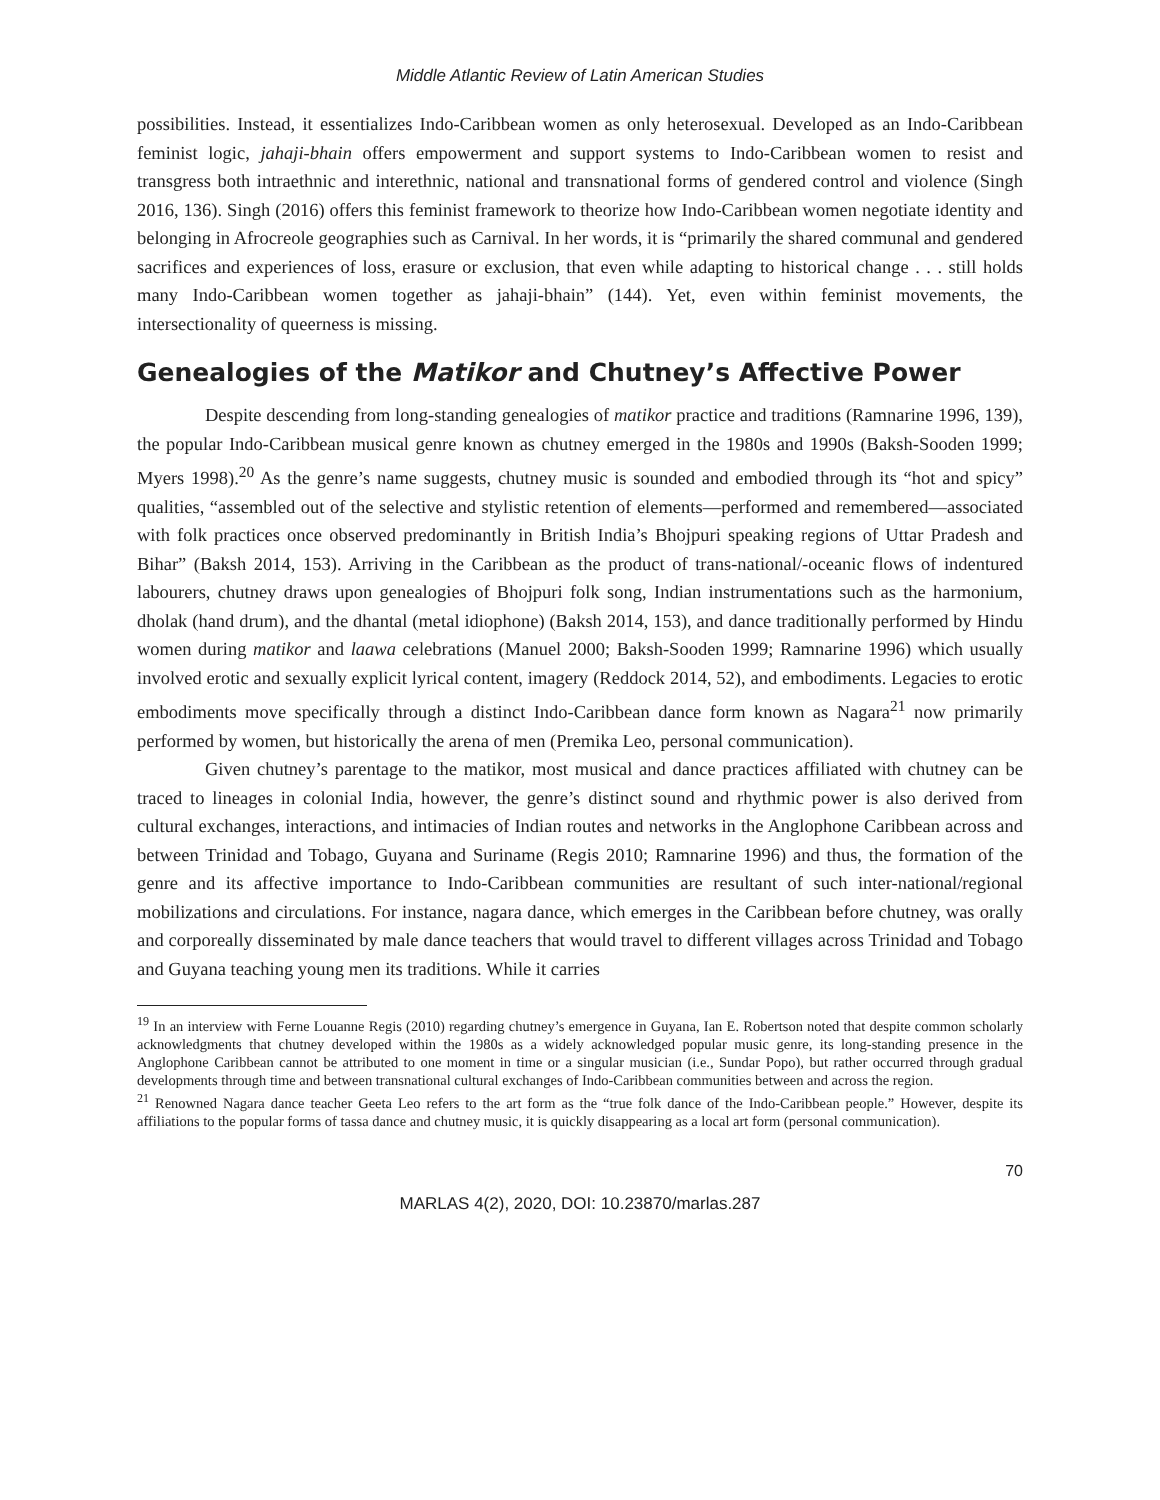Middle Atlantic Review of Latin American Studies
possibilities. Instead, it essentializes Indo-Caribbean women as only heterosexual. Developed as an Indo-Caribbean feminist logic, jahaji-bhain offers empowerment and support systems to Indo-Caribbean women to resist and transgress both intraethnic and interethnic, national and transnational forms of gendered control and violence (Singh 2016, 136). Singh (2016) offers this feminist framework to theorize how Indo-Caribbean women negotiate identity and belonging in Afrocreole geographies such as Carnival. In her words, it is “primarily the shared communal and gendered sacrifices and experiences of loss, erasure or exclusion, that even while adapting to historical change . . . still holds many Indo-Caribbean women together as jahaji-bhain” (144). Yet, even within feminist movements, the intersectionality of queerness is missing.
Genealogies of the Matikor and Chutney’s Affective Power
Despite descending from long-standing genealogies of matikor practice and traditions (Ramnarine 1996, 139), the popular Indo-Caribbean musical genre known as chutney emerged in the 1980s and 1990s (Baksh-Sooden 1999; Myers 1998).<sup>20</sup> As the genre’s name suggests, chutney music is sounded and embodied through its “hot and spicy” qualities, “assembled out of the selective and stylistic retention of elements—performed and remembered—associated with folk practices once observed predominantly in British India’s Bhojpuri speaking regions of Uttar Pradesh and Bihar” (Baksh 2014, 153). Arriving in the Caribbean as the product of trans-national/-oceanic flows of indentured labourers, chutney draws upon genealogies of Bhojpuri folk song, Indian instrumentations such as the harmonium, dholak (hand drum), and the dhantal (metal idiophone) (Baksh 2014, 153), and dance traditionally performed by Hindu women during matikor and laawa celebrations (Manuel 2000; Baksh-Sooden 1999; Ramnarine 1996) which usually involved erotic and sexually explicit lyrical content, imagery (Reddock 2014, 52), and embodiments. Legacies to erotic embodiments move specifically through a distinct Indo-Caribbean dance form known as Nagara<sup>21</sup> now primarily performed by women, but historically the arena of men (Premika Leo, personal communication).
Given chutney’s parentage to the matikor, most musical and dance practices affiliated with chutney can be traced to lineages in colonial India, however, the genre’s distinct sound and rhythmic power is also derived from cultural exchanges, interactions, and intimacies of Indian routes and networks in the Anglophone Caribbean across and between Trinidad and Tobago, Guyana and Suriname (Regis 2010; Ramnarine 1996) and thus, the formation of the genre and its affective importance to Indo-Caribbean communities are resultant of such inter-national/regional mobilizations and circulations. For instance, nagara dance, which emerges in the Caribbean before chutney, was orally and corporeally disseminated by male dance teachers that would travel to different villages across Trinidad and Tobago and Guyana teaching young men its traditions. While it carries
<sup>19</sup> In an interview with Ferne Louanne Regis (2010) regarding chutney’s emergence in Guyana, Ian E. Robertson noted that despite common scholarly acknowledgments that chutney developed within the 1980s as a widely acknowledged popular music genre, its long-standing presence in the Anglophone Caribbean cannot be attributed to one moment in time or a singular musician (i.e., Sundar Popo), but rather occurred through gradual developments through time and between transnational cultural exchanges of Indo-Caribbean communities between and across the region.
<sup>21</sup> Renowned Nagara dance teacher Geeta Leo refers to the art form as the “true folk dance of the Indo-Caribbean people.” However, despite its affiliations to the popular forms of tassa dance and chutney music, it is quickly disappearing as a local art form (personal communication).
70
MARLAS 4(2), 2020, DOI: 10.23870/marlas.287